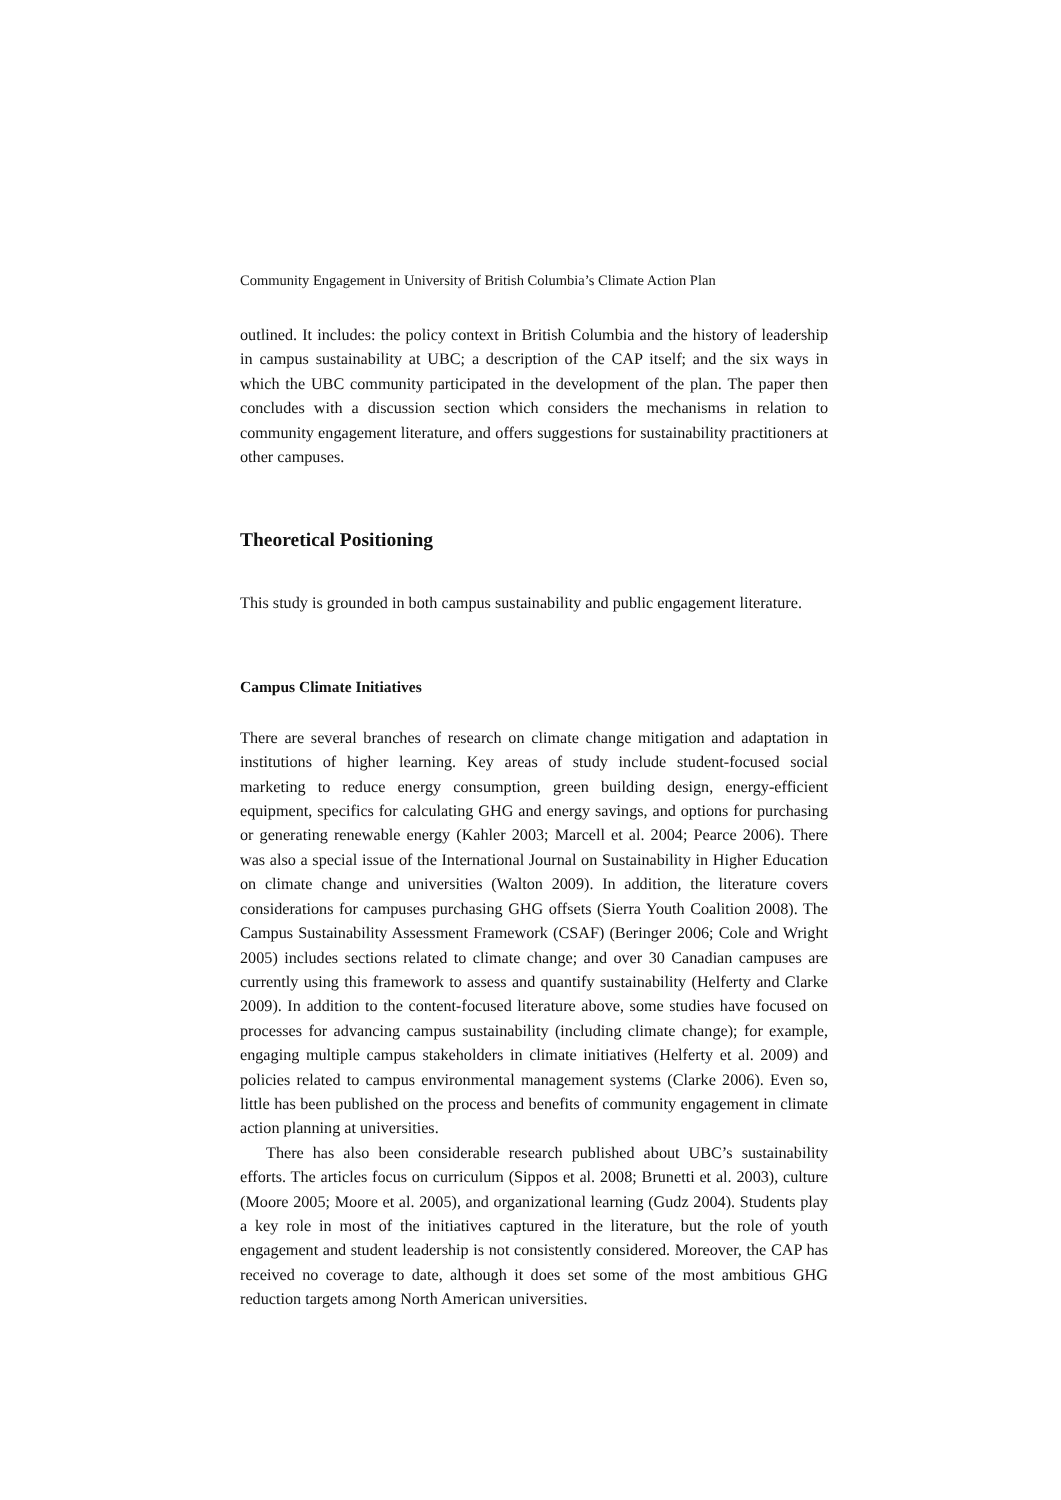Community Engagement in University of British Columbia’s Climate Action Plan
outlined. It includes: the policy context in British Columbia and the history of leadership in campus sustainability at UBC; a description of the CAP itself; and the six ways in which the UBC community participated in the development of the plan. The paper then concludes with a discussion section which considers the mechanisms in relation to community engagement literature, and offers suggestions for sustainability practitioners at other campuses.
Theoretical Positioning
This study is grounded in both campus sustainability and public engagement literature.
Campus Climate Initiatives
There are several branches of research on climate change mitigation and adaptation in institutions of higher learning. Key areas of study include student-focused social marketing to reduce energy consumption, green building design, energy-efficient equipment, specifics for calculating GHG and energy savings, and options for purchasing or generating renewable energy (Kahler 2003; Marcell et al. 2004; Pearce 2006). There was also a special issue of the International Journal on Sustainability in Higher Education on climate change and universities (Walton 2009). In addition, the literature covers considerations for campuses purchasing GHG offsets (Sierra Youth Coalition 2008). The Campus Sustainability Assessment Framework (CSAF) (Beringer 2006; Cole and Wright 2005) includes sections related to climate change; and over 30 Canadian campuses are currently using this framework to assess and quantify sustainability (Helferty and Clarke 2009). In addition to the content-focused literature above, some studies have focused on processes for advancing campus sustainability (including climate change); for example, engaging multiple campus stakeholders in climate initiatives (Helferty et al. 2009) and policies related to campus environmental management systems (Clarke 2006). Even so, little has been published on the process and benefits of community engagement in climate action planning at universities.
There has also been considerable research published about UBC’s sustainability efforts. The articles focus on curriculum (Sippos et al. 2008; Brunetti et al. 2003), culture (Moore 2005; Moore et al. 2005), and organizational learning (Gudz 2004). Students play a key role in most of the initiatives captured in the literature, but the role of youth engagement and student leadership is not consistently considered. Moreover, the CAP has received no coverage to date, although it does set some of the most ambitious GHG reduction targets among North American universities.